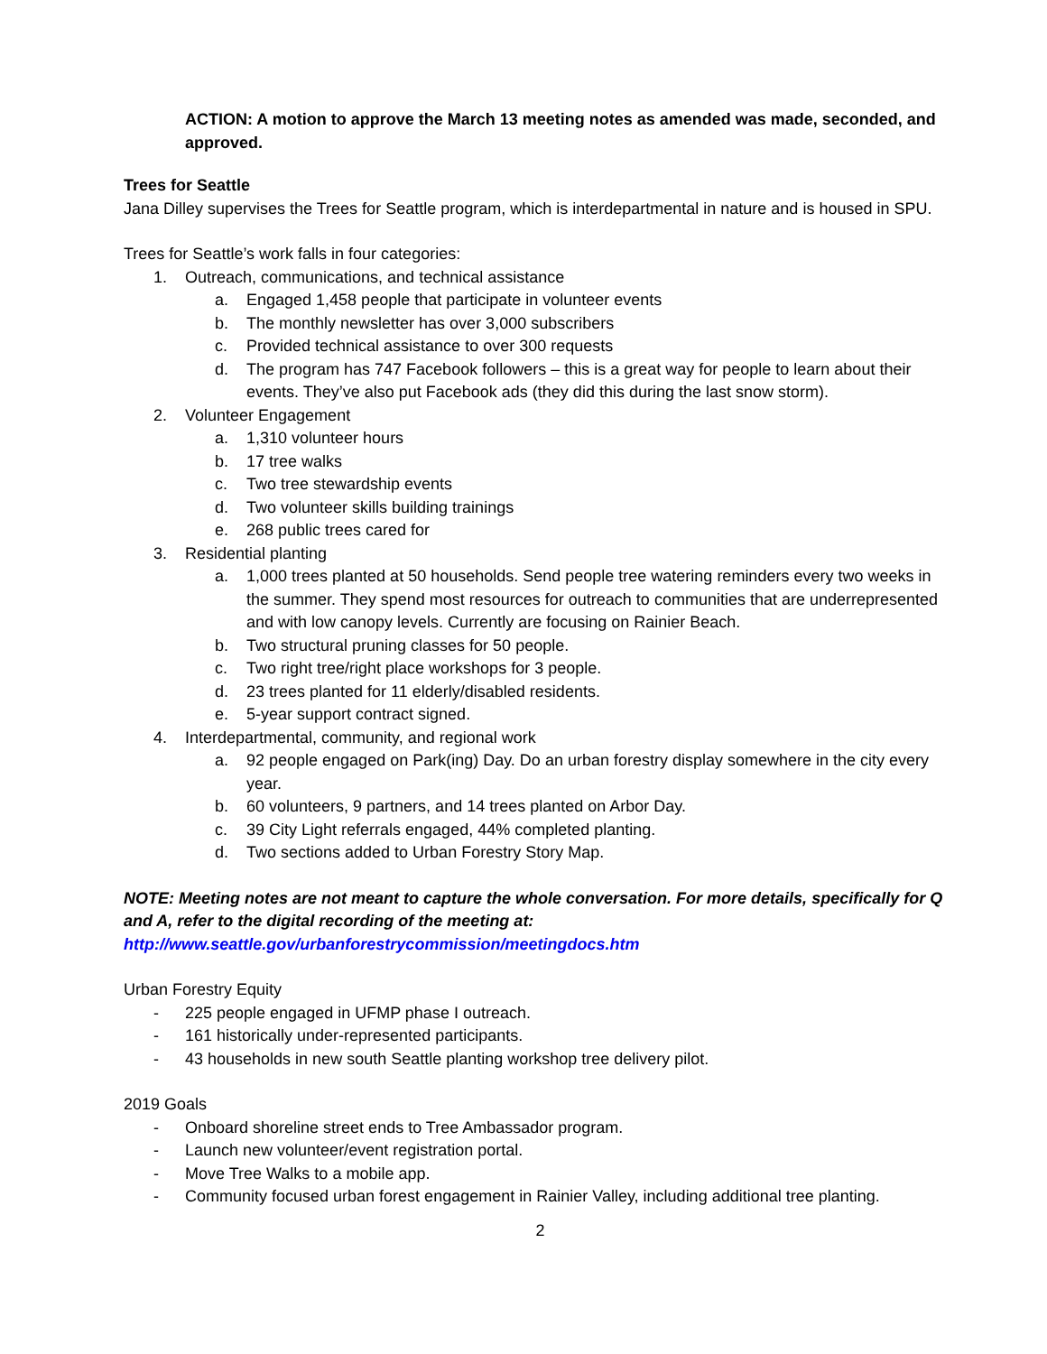ACTION: A motion to approve the March 13 meeting notes as amended was made, seconded, and approved.
Trees for Seattle
Jana Dilley supervises the Trees for Seattle program, which is interdepartmental in nature and is housed in SPU.
Trees for Seattle’s work falls in four categories:
1. Outreach, communications, and technical assistance
a. Engaged 1,458 people that participate in volunteer events
b. The monthly newsletter has over 3,000 subscribers
c. Provided technical assistance to over 300 requests
d. The program has 747 Facebook followers – this is a great way for people to learn about their events. They’ve also put Facebook ads (they did this during the last snow storm).
2. Volunteer Engagement
a. 1,310 volunteer hours
b. 17 tree walks
c. Two tree stewardship events
d. Two volunteer skills building trainings
e. 268 public trees cared for
3. Residential planting
a. 1,000 trees planted at 50 households. Send people tree watering reminders every two weeks in the summer. They spend most resources for outreach to communities that are underrepresented and with low canopy levels. Currently are focusing on Rainier Beach.
b. Two structural pruning classes for 50 people.
c. Two right tree/right place workshops for 3 people.
d. 23 trees planted for 11 elderly/disabled residents.
e. 5-year support contract signed.
4. Interdepartmental, community, and regional work
a. 92 people engaged on Park(ing) Day. Do an urban forestry display somewhere in the city every year.
b. 60 volunteers, 9 partners, and 14 trees planted on Arbor Day.
c. 39 City Light referrals engaged, 44% completed planting.
d. Two sections added to Urban Forestry Story Map.
NOTE: Meeting notes are not meant to capture the whole conversation. For more details, specifically for Q and A, refer to the digital recording of the meeting at:
http://www.seattle.gov/urbanforestrycommission/meetingdocs.htm
Urban Forestry Equity
- 225 people engaged in UFMP phase I outreach.
- 161 historically under-represented participants.
- 43 households in new south Seattle planting workshop tree delivery pilot.
2019 Goals
- Onboard shoreline street ends to Tree Ambassador program.
- Launch new volunteer/event registration portal.
- Move Tree Walks to a mobile app.
- Community focused urban forest engagement in Rainier Valley, including additional tree planting.
2